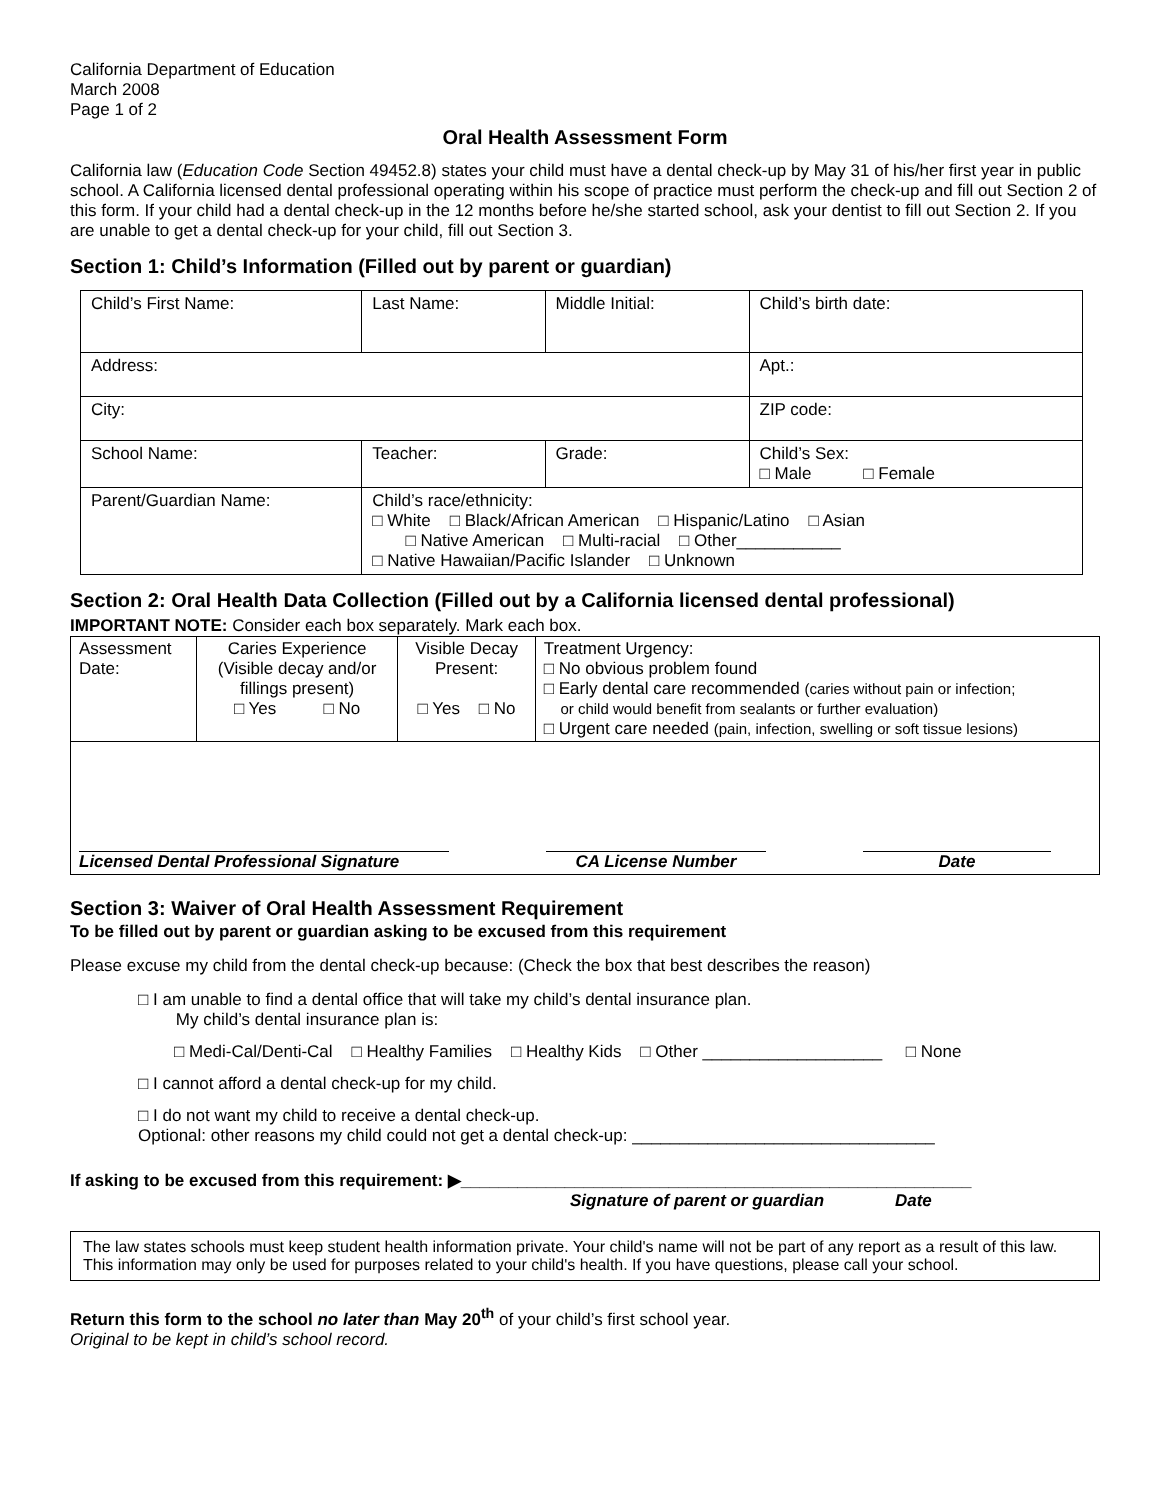California Department of Education
March 2008
Page 1 of 2
Oral Health Assessment Form
California law (Education Code Section 49452.8) states your child must have a dental check-up by May 31 of his/her first year in public school. A California licensed dental professional operating within his scope of practice must perform the check-up and fill out Section 2 of this form. If your child had a dental check-up in the 12 months before he/she started school, ask your dentist to fill out Section 2. If you are unable to get a dental check-up for your child, fill out Section 3.
Section 1: Child’s Information (Filled out by parent or guardian)
| Child’s First Name: | Last Name: | Middle Initial: | Child’s birth date: |
| Address: | | | Apt.: |
| City: | | | ZIP code: |
| School Name: | Teacher: | Grade: | Child’s Sex: □ Male □ Female |
| Parent/Guardian Name: | Child’s race/ethnicity: □ White □ Black/African American □ Hispanic/Latino □ Asian □ Native American □ Multi-racial □ Other___________ □ Native Hawaiian/Pacific Islander □ Unknown | | |
Section 2: Oral Health Data Collection (Filled out by a California licensed dental professional)
IMPORTANT NOTE: Consider each box separately. Mark each box.
| Assessment Date: | Caries Experience (Visible decay and/or fillings present) □ Yes □ No | Visible Decay Present: □ Yes □ No | Treatment Urgency: □ No obvious problem found □ Early dental care recommended (caries without pain or infection; or child would benefit from sealants or further evaluation) □ Urgent care needed (pain, infection, swelling or soft tissue lesions) |
| Licensed Dental Professional Signature CA License Number Date | | | |
Section 3: Waiver of Oral Health Assessment Requirement
To be filled out by parent or guardian asking to be excused from this requirement
Please excuse my child from the dental check-up because: (Check the box that best describes the reason)
□ I am unable to find a dental office that will take my child’s dental insurance plan.
My child’s dental insurance plan is:
□ Medi-Cal/Denti-Cal □ Healthy Families □ Healthy Kids □ Other ___________________ □ None
□ I cannot afford a dental check-up for my child.
□ I do not want my child to receive a dental check-up.
Optional: other reasons my child could not get a dental check-up: ________________________________
If asking to be excused from this requirement: ▶______________________________________________________
Signature of parent or guardian Date
The law states schools must keep student health information private. Your child's name will not be part of any report as a result of this law. This information may only be used for purposes related to your child's health. If you have questions, please call your school.
Return this form to the school no later than May 20<sup>th</sup> of your child’s first school year.
Original to be kept in child’s school record.